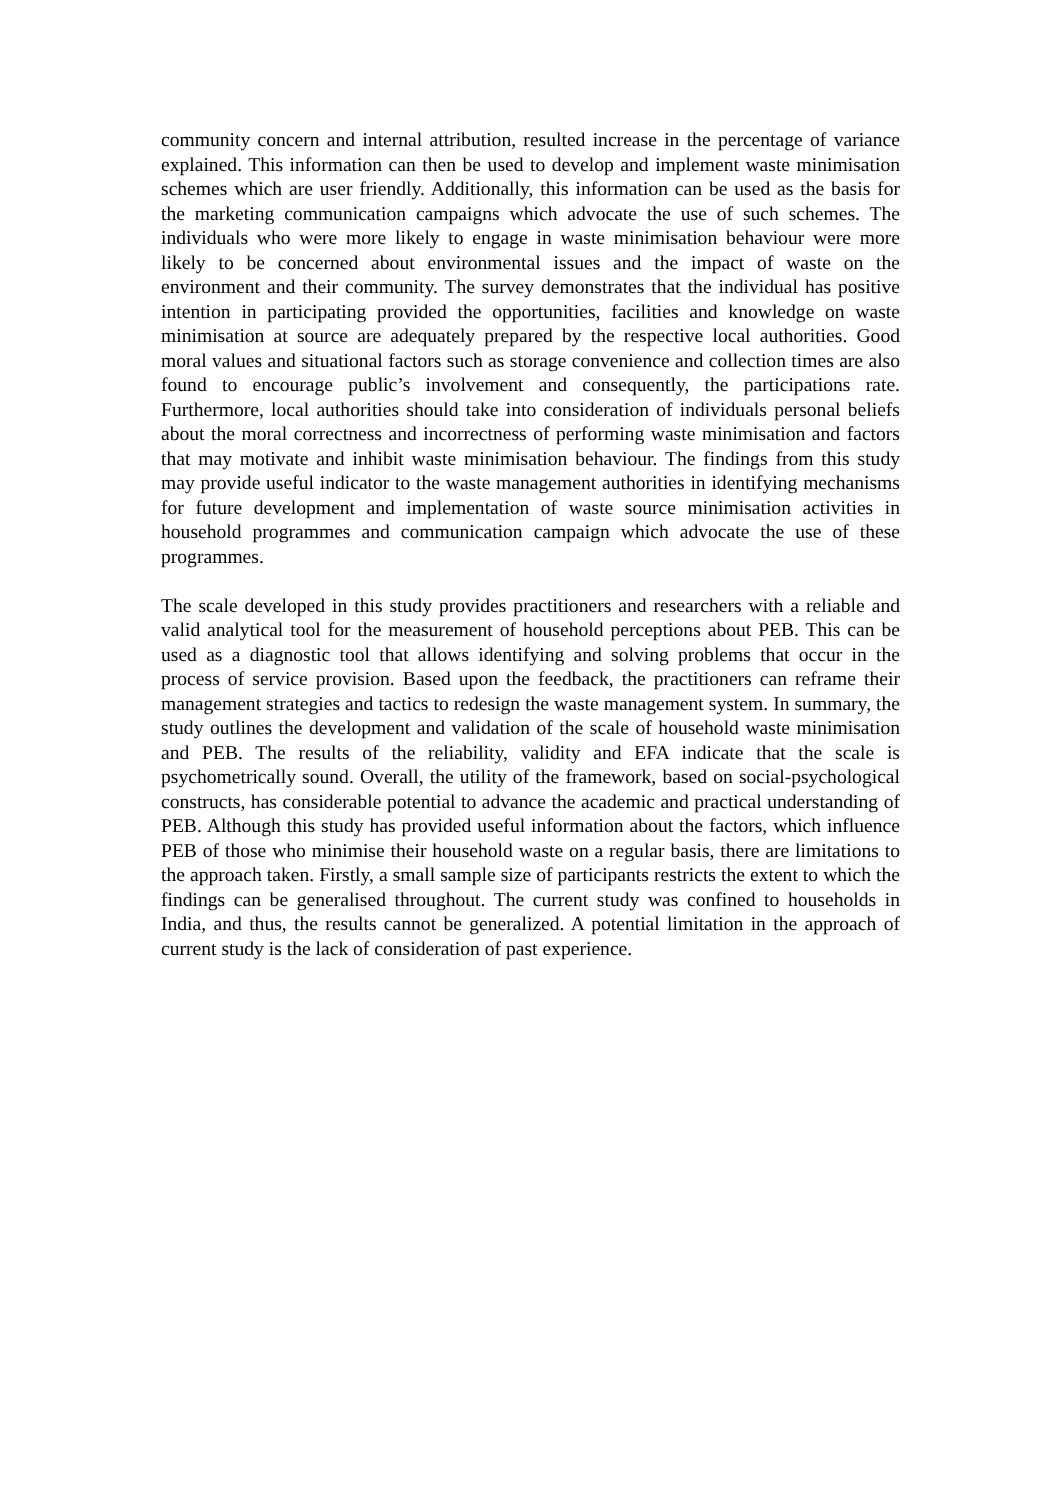community concern and internal attribution, resulted increase in the percentage of variance explained. This information can then be used to develop and implement waste minimisation schemes which are user friendly. Additionally, this information can be used as the basis for the marketing communication campaigns which advocate the use of such schemes. The individuals who were more likely to engage in waste minimisation behaviour were more likely to be concerned about environmental issues and the impact of waste on the environment and their community. The survey demonstrates that the individual has positive intention in participating provided the opportunities, facilities and knowledge on waste minimisation at source are adequately prepared by the respective local authorities. Good moral values and situational factors such as storage convenience and collection times are also found to encourage public’s involvement and consequently, the participations rate. Furthermore, local authorities should take into consideration of individuals personal beliefs about the moral correctness and incorrectness of performing waste minimisation and factors that may motivate and inhibit waste minimisation behaviour. The findings from this study may provide useful indicator to the waste management authorities in identifying mechanisms for future development and implementation of waste source minimisation activities in household programmes and communication campaign which advocate the use of these programmes.
The scale developed in this study provides practitioners and researchers with a reliable and valid analytical tool for the measurement of household perceptions about PEB. This can be used as a diagnostic tool that allows identifying and solving problems that occur in the process of service provision. Based upon the feedback, the practitioners can reframe their management strategies and tactics to redesign the waste management system. In summary, the study outlines the development and validation of the scale of household waste minimisation and PEB. The results of the reliability, validity and EFA indicate that the scale is psychometrically sound. Overall, the utility of the framework, based on social-psychological constructs, has considerable potential to advance the academic and practical understanding of PEB. Although this study has provided useful information about the factors, which influence PEB of those who minimise their household waste on a regular basis, there are limitations to the approach taken. Firstly, a small sample size of participants restricts the extent to which the findings can be generalised throughout. The current study was confined to households in India, and thus, the results cannot be generalized. A potential limitation in the approach of current study is the lack of consideration of past experience.